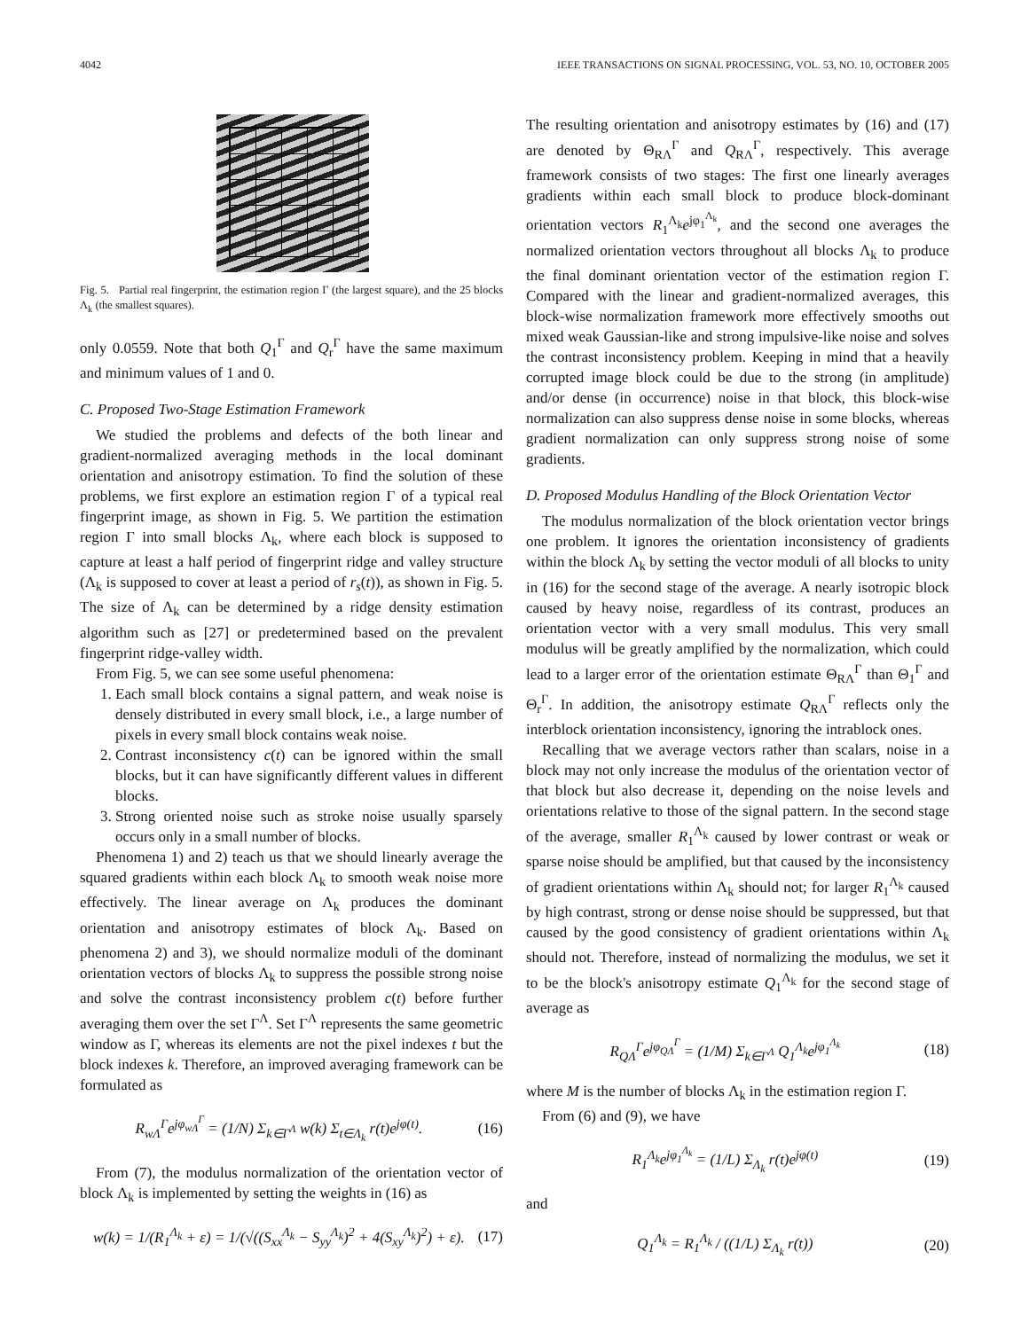4042 IEEE TRANSACTIONS ON SIGNAL PROCESSING, VOL. 53, NO. 10, OCTOBER 2005
Fig. 5. Partial real fingerprint, the estimation region Γ (the largest square), and the 25 blocks Λ<sub>k</sub> (the smallest squares).
only 0.0559. Note that both Q<sub>1</sub><sup>Γ</sup> and Q<sub>r</sub><sup>Γ</sup> have the same maximum and minimum values of 1 and 0.
C. Proposed Two-Stage Estimation Framework
We studied the problems and defects of the both linear and gradient-normalized averaging methods in the local dominant orientation and anisotropy estimation. To find the solution of these problems, we first explore an estimation region Γ of a typical real fingerprint image, as shown in Fig. 5. We partition the estimation region Γ into small blocks Λ<sub>k</sub>, where each block is supposed to capture at least a half period of fingerprint ridge and valley structure (Λ<sub>k</sub> is supposed to cover at least a period of r<sub>s</sub>(t)), as shown in Fig. 5. The size of Λ<sub>k</sub> can be determined by a ridge density estimation algorithm such as [27] or predetermined based on the prevalent fingerprint ridge-valley width.
From Fig. 5, we can see some useful phenomena:
1. Each small block contains a signal pattern, and weak noise is densely distributed in every small block, i.e., a large number of pixels in every small block contains weak noise.
2. Contrast inconsistency c(t) can be ignored within the small blocks, but it can have significantly different values in different blocks.
3. Strong oriented noise such as stroke noise usually sparsely occurs only in a small number of blocks.
Phenomena 1) and 2) teach us that we should linearly average the squared gradients within each block Λ<sub>k</sub> to smooth weak noise more effectively. The linear average on Λ<sub>k</sub> produces the dominant orientation and anisotropy estimates of block Λ<sub>k</sub>. Based on phenomena 2) and 3), we should normalize moduli of the dominant orientation vectors of blocks Λ<sub>k</sub> to suppress the possible strong noise and solve the contrast inconsistency problem c(t) before further averaging them over the set Γ<sup>Λ</sup>. Set Γ<sup>Λ</sup> represents the same geometric window as Γ, whereas its elements are not the pixel indexes t but the block indexes k. Therefore, an improved averaging framework can be formulated as
R<sub>wΛ</sub><sup>Γ</sup>e<sup>jφ<sub>wΛ</sub><sup>Γ</sup></sup> = (1/N) Σ<sub>k∈Γ<sup>Λ</sup></sub> w(k) Σ<sub>t∈Λ<sub>k</sub></sub> r(t)e<sup>jφ(t)</sup>. (16)
From (7), the modulus normalization of the orientation vector of block Λ<sub>k</sub> is implemented by setting the weights in (16) as
w(k) = 1/(R<sub>1</sub><sup>Λ<sub>k</sub></sup> + ε) = 1/(√((S<sub>xx</sub><sup>Λ<sub>k</sub></sup> − S<sub>yy</sub><sup>Λ<sub>k</sub></sup>)<sup>2</sup> + 4(S<sub>xy</sub><sup>Λ<sub>k</sub></sup>)<sup>2</sup>) + ε). (17)
The resulting orientation and anisotropy estimates by (16) and (17) are denoted by Θ<sub>RΛ</sub><sup>Γ</sup> and Q<sub>RΛ</sub><sup>Γ</sup>, respectively. This average framework consists of two stages: The first one linearly averages gradients within each small block to produce block-dominant orientation vectors R<sub>1</sub><sup>Λ<sub>k</sub></sup>e<sup>jφ<sub>1</sub><sup>Λ<sub>k</sub></sup></sup>, and the second one averages the normalized orientation vectors throughout all blocks Λ<sub>k</sub> to produce the final dominant orientation vector of the estimation region Γ. Compared with the linear and gradient-normalized averages, this block-wise normalization framework more effectively smooths out mixed weak Gaussian-like and strong impulsive-like noise and solves the contrast inconsistency problem. Keeping in mind that a heavily corrupted image block could be due to the strong (in amplitude) and/or dense (in occurrence) noise in that block, this block-wise normalization can also suppress dense noise in some blocks, whereas gradient normalization can only suppress strong noise of some gradients.
D. Proposed Modulus Handling of the Block Orientation Vector
The modulus normalization of the block orientation vector brings one problem. It ignores the orientation inconsistency of gradients within the block Λ<sub>k</sub> by setting the vector moduli of all blocks to unity in (16) for the second stage of the average. A nearly isotropic block caused by heavy noise, regardless of its contrast, produces an orientation vector with a very small modulus. This very small modulus will be greatly amplified by the normalization, which could lead to a larger error of the orientation estimate Θ<sub>RΛ</sub><sup>Γ</sup> than Θ<sub>1</sub><sup>Γ</sup> and Θ<sub>r</sub><sup>Γ</sup>. In addition, the anisotropy estimate Q<sub>RΛ</sub><sup>Γ</sup> reflects only the interblock orientation inconsistency, ignoring the intrablock ones.
Recalling that we average vectors rather than scalars, noise in a block may not only increase the modulus of the orientation vector of that block but also decrease it, depending on the noise levels and orientations relative to those of the signal pattern. In the second stage of the average, smaller R<sub>1</sub><sup>Λ<sub>k</sub></sup> caused by lower contrast or weak or sparse noise should be amplified, but that caused by the inconsistency of gradient orientations within Λ<sub>k</sub> should not; for larger R<sub>1</sub><sup>Λ<sub>k</sub></sup> caused by high contrast, strong or dense noise should be suppressed, but that caused by the good consistency of gradient orientations within Λ<sub>k</sub> should not. Therefore, instead of normalizing the modulus, we set it to be the block's anisotropy estimate Q<sub>1</sub><sup>Λ<sub>k</sub></sup> for the second stage of average as
R<sub>QΛ</sub><sup>Γ</sup>e<sup>jφ<sub>QΛ</sub><sup>Γ</sup></sup> = (1/M) Σ<sub>k∈Γ<sup>Λ</sup></sub> Q<sub>1</sub><sup>Λ<sub>k</sub></sup>e<sup>jφ<sub>1</sub><sup>Λ<sub>k</sub></sup></sup> (18)
where M is the number of blocks Λ<sub>k</sub> in the estimation region Γ.
From (6) and (9), we have
R<sub>1</sub><sup>Λ<sub>k</sub></sup>e<sup>jφ<sub>1</sub><sup>Λ<sub>k</sub></sup></sup> = (1/L) Σ<sub>Λ<sub>k</sub></sub> r(t)e<sup>jφ(t)</sup> (19)
and
Q<sub>1</sub><sup>Λ<sub>k</sub></sup> = R<sub>1</sub><sup>Λ<sub>k</sub></sup> / ((1/L) Σ<sub>Λ<sub>k</sub></sub> r(t)) (20)